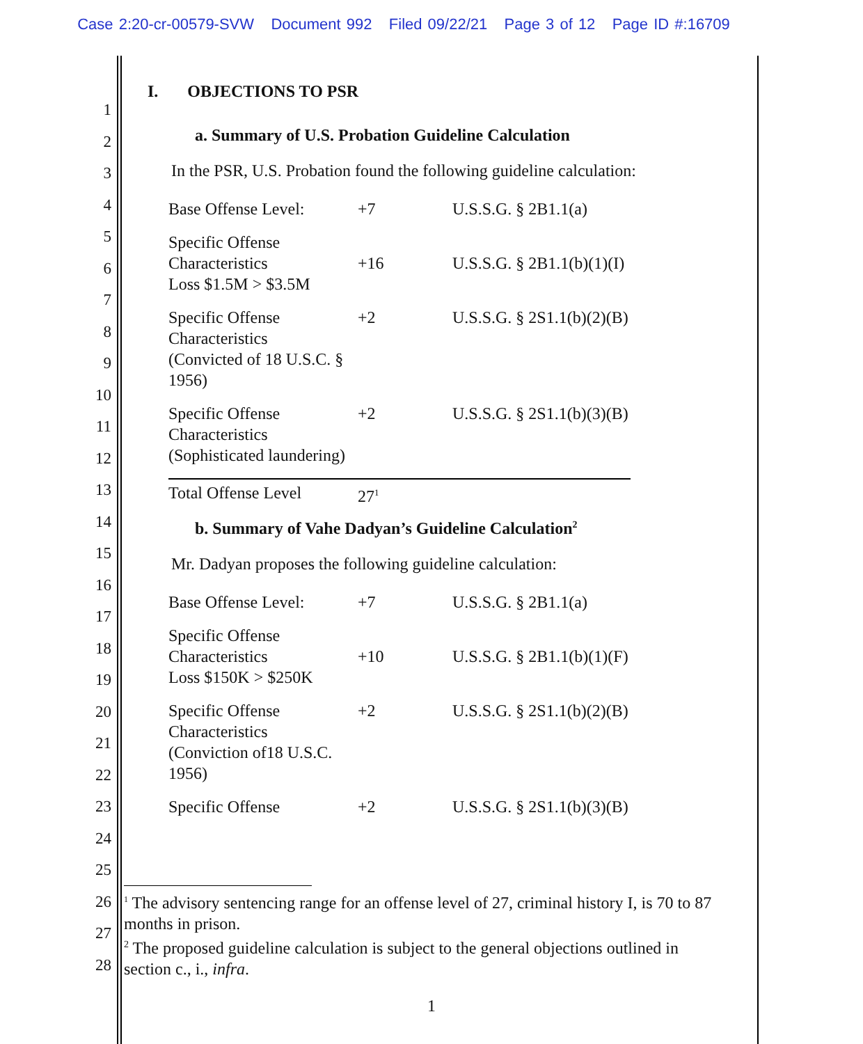Case 2:20-cr-00579-SVW Document 992 Filed 09/22/21 Page 3 of 12 Page ID #:16709
1
2
3
4
5
6
7
8
9
10
11
12
13
14
15
16
17
18
19
20
21
22
23
24
25
26
27
28
I. OBJECTIONS TO PSR
a. Summary of U.S. Probation Guideline Calculation
In the PSR, U.S. Probation found the following guideline calculation:
| Base Offense Level: | +7 | U.S.S.G. § 2B1.1(a) |
| Specific Offense Characteristics Loss $1.5M > $3.5M | +16 | U.S.S.G. § 2B1.1(b)(1)(I) |
| Specific Offense Characteristics (Convicted of 18 U.S.C. § 1956) | +2 | U.S.S.G. § 2S1.1(b)(2)(B) |
| Specific Offense Characteristics (Sophisticated laundering) | +2 | U.S.S.G. § 2S1.1(b)(3)(B) |
| Total Offense Level | 27<sup>1</sup> | |
b. Summary of Vahe Dadyan’s Guideline Calculation<sup>2</sup>
Mr. Dadyan proposes the following guideline calculation:
| Base Offense Level: | +7 | U.S.S.G. § 2B1.1(a) |
| Specific Offense Characteristics Loss $150K > $250K | +10 | U.S.S.G. § 2B1.1(b)(1)(F) |
| Specific Offense Characteristics (Conviction of18 U.S.C. 1956) | +2 | U.S.S.G. § 2S1.1(b)(2)(B) |
| Specific Offense | +2 | U.S.S.G. § 2S1.1(b)(3)(B) |
<sup>1</sup> The advisory sentencing range for an offense level of 27, criminal history I, is 70 to 87 months in prison.
<sup>2</sup> The proposed guideline calculation is subject to the general objections outlined in section c., i., infra.
1